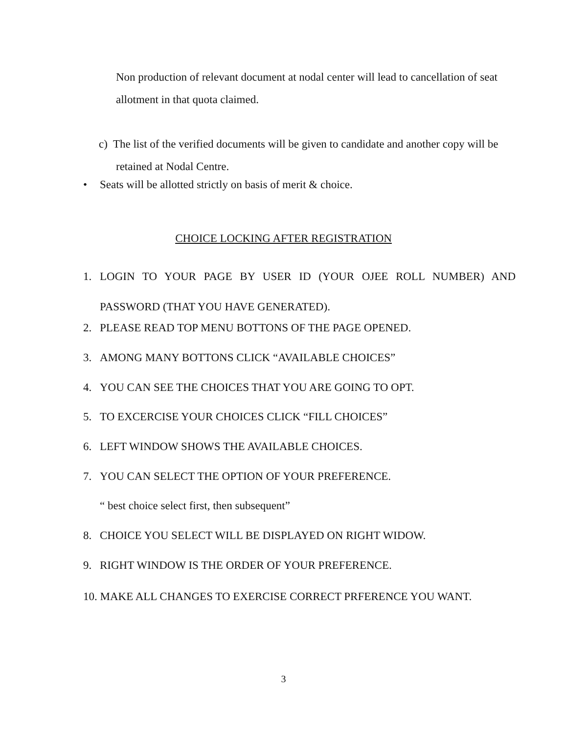Non production of relevant document at nodal center will lead to cancellation of seat allotment in that quota claimed.
c) The list of the verified documents will be given to candidate and another copy will be retained at Nodal Centre.
• Seats will be allotted strictly on basis of merit & choice.
CHOICE LOCKING AFTER REGISTRATION
1. LOGIN TO YOUR PAGE BY USER ID (YOUR OJEE ROLL NUMBER) AND PASSWORD (THAT YOU HAVE GENERATED).
2. PLEASE READ TOP MENU BOTTONS OF THE PAGE OPENED.
3. AMONG MANY BOTTONS CLICK “AVAILABLE CHOICES”
4. YOU CAN SEE THE CHOICES THAT YOU ARE GOING TO OPT.
5. TO EXCERCISE YOUR CHOICES CLICK “FILL CHOICES”
6. LEFT WINDOW SHOWS THE AVAILABLE CHOICES.
7. YOU CAN SELECT THE OPTION OF YOUR PREFERENCE.
“ best choice select first, then subsequent”
8. CHOICE YOU SELECT WILL BE DISPLAYED ON RIGHT WIDOW.
9. RIGHT WINDOW IS THE ORDER OF YOUR PREFERENCE.
10. MAKE ALL CHANGES TO EXERCISE CORRECT PRFERENCE YOU WANT.
3